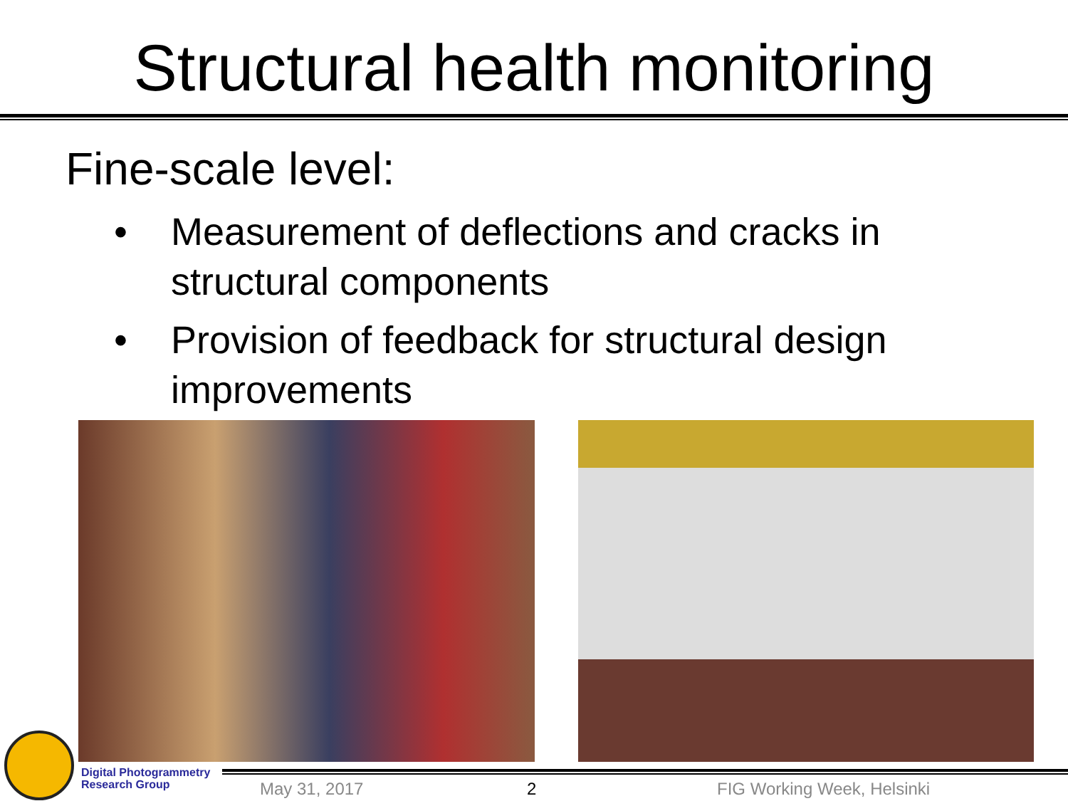Structural health monitoring
Fine-scale level:
• Measurement of deflections and cracks in structural components
• Provision of feedback for structural design improvements
Digital Photogrammetry
Research Group
May 31, 2017 2 FIG Working Week, Helsinki